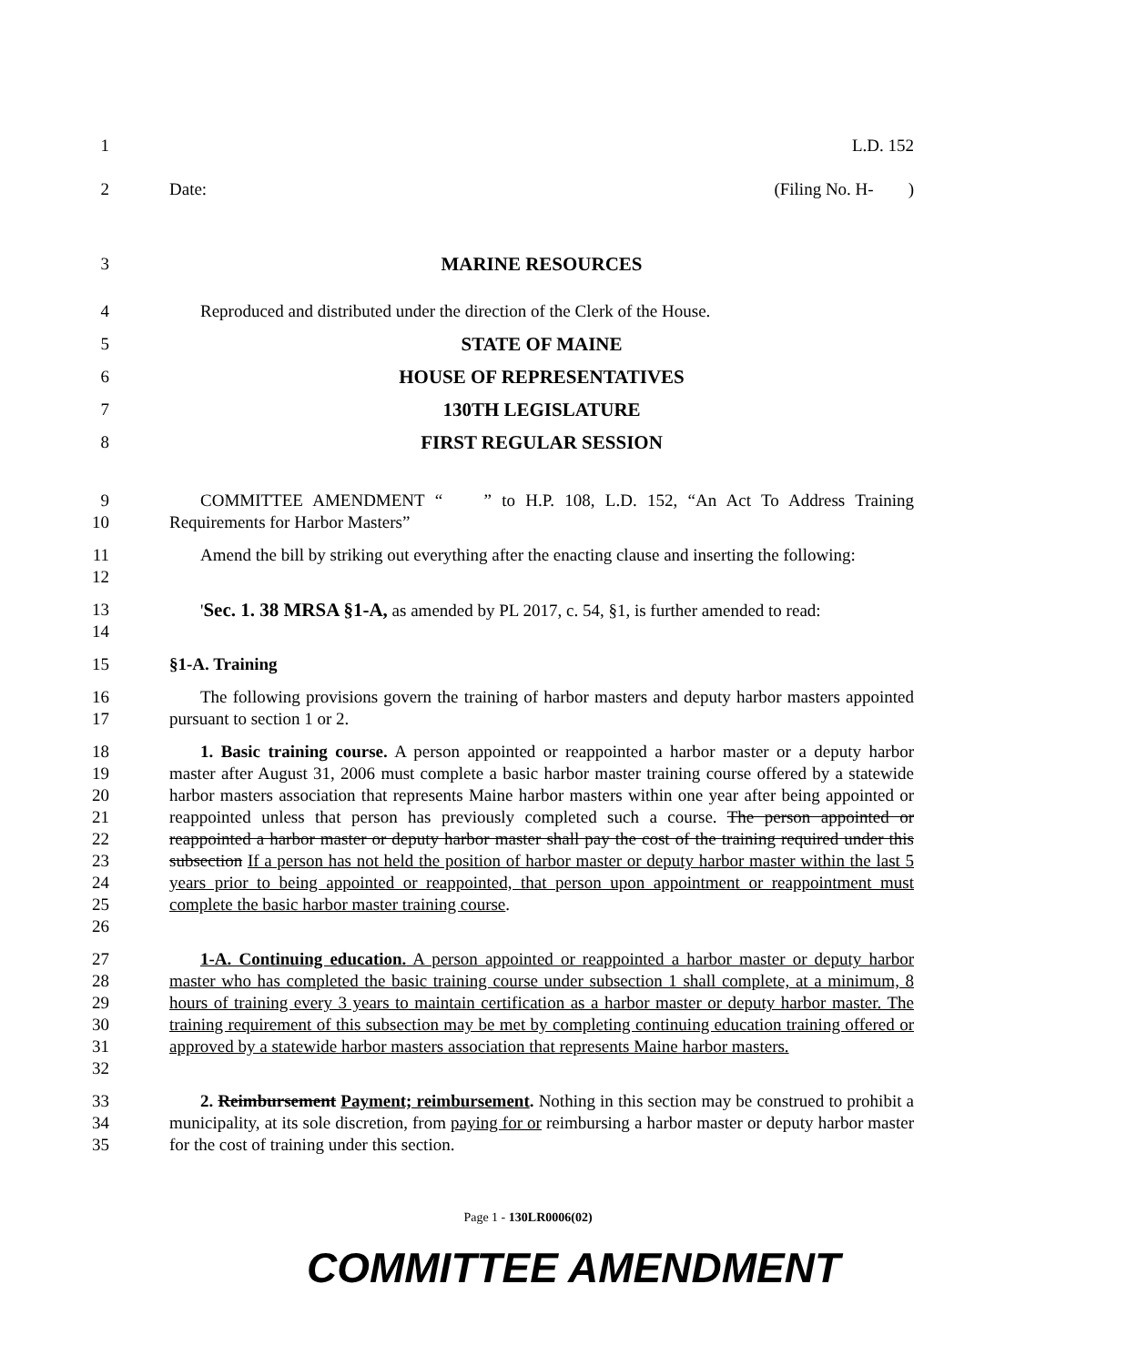1 L.D. 152
2 Date: (Filing No. H- )
3 MARINE RESOURCES
4 Reproduced and distributed under the direction of the Clerk of the House.
5 STATE OF MAINE
6 HOUSE OF REPRESENTATIVES
7 130TH LEGISLATURE
8 FIRST REGULAR SESSION
9
10 COMMITTEE AMENDMENT “ ” to H.P. 108, L.D. 152, “An Act To Address Training Requirements for Harbor Masters”
11
12 Amend the bill by striking out everything after the enacting clause and inserting the following:
13
14 'Sec. 1. 38 MRSA §1-A, as amended by PL 2017, c. 54, §1, is further amended to read:
15 §1-A. Training
16
17 The following provisions govern the training of harbor masters and deputy harbor masters appointed pursuant to section 1 or 2.
18
19
20
21
22
23
24
25
26 1. Basic training course. A person appointed or reappointed a harbor master or a deputy harbor master after August 31, 2006 must complete a basic harbor master training course offered by a statewide harbor masters association that represents Maine harbor masters within one year after being appointed or reappointed unless that person has previously completed such a course. The person appointed or reappointed a harbor master or deputy harbor master shall pay the cost of the training required under this subsection If a person has not held the position of harbor master or deputy harbor master within the last 5 years prior to being appointed or reappointed, that person upon appointment or reappointment must complete the basic harbor master training course.
27
28
29
30
31
32 1-A. Continuing education. A person appointed or reappointed a harbor master or deputy harbor master who has completed the basic training course under subsection 1 shall complete, at a minimum, 8 hours of training every 3 years to maintain certification as a harbor master or deputy harbor master. The training requirement of this subsection may be met by completing continuing education training offered or approved by a statewide harbor masters association that represents Maine harbor masters.
33
34
35 2. Reimbursement Payment; reimbursement. Nothing in this section may be construed to prohibit a municipality, at its sole discretion, from paying for or reimbursing a harbor master or deputy harbor master for the cost of training under this section.
Page 1 - 130LR0006(02)
COMMITTEE AMENDMENT